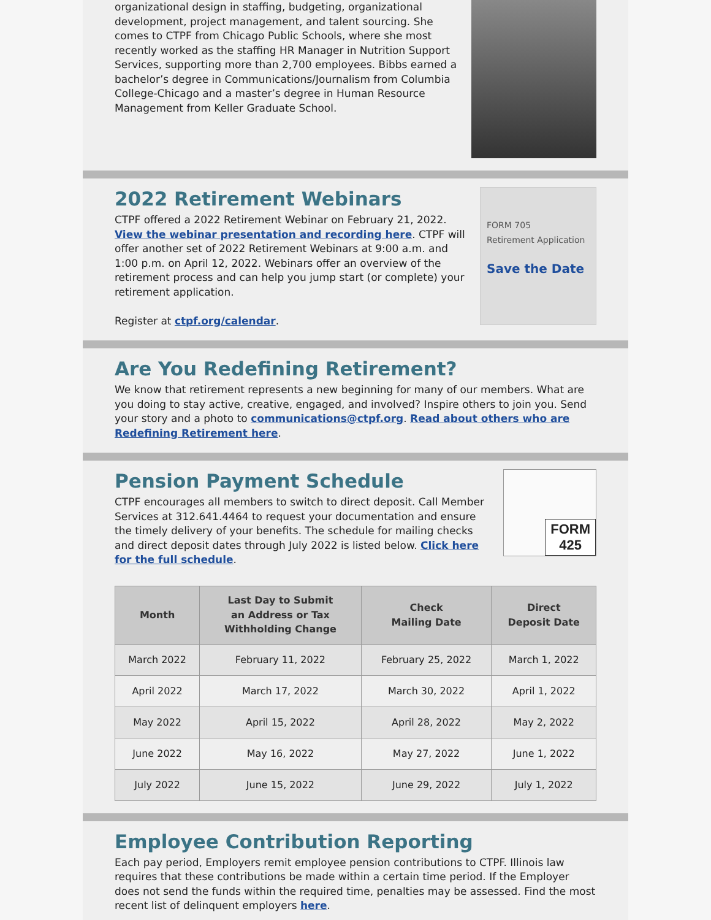organizational design in staffing, budgeting, organizational development, project management, and talent sourcing. She comes to CTPF from Chicago Public Schools, where she most recently worked as the staffing HR Manager in Nutrition Support Services, supporting more than 2,700 employees. Bibbs earned a bachelor’s degree in Communications/Journalism from Columbia College-Chicago and a master’s degree in Human Resource Management from Keller Graduate School.
2022 Retirement Webinars
CTPF offered a 2022 Retirement Webinar on February 21, 2022. View the webinar presentation and recording here. CTPF will offer another set of 2022 Retirement Webinars at 9:00 a.m. and 1:00 p.m. on April 12, 2022. Webinars offer an overview of the retirement process and can help you jump start (or complete) your retirement application.
Register at ctpf.org/calendar.
FORM 705
Retirement Application
Save the Date
Are You Redefining Retirement?
We know that retirement represents a new beginning for many of our members. What are you doing to stay active, creative, engaged, and involved? Inspire others to join you. Send your story and a photo to communications@ctpf.org. Read about others who are Redefining Retirement here.
Pension Payment Schedule
CTPF encourages all members to switch to direct deposit. Call Member Services at 312.641.4464 to request your documentation and ensure the timely delivery of your benefits. The schedule for mailing checks and direct deposit dates through July 2022 is listed below. Click here for the full schedule.
FORM
425
| Month | Last Day to Submit an Address or Tax Withholding Change | Check Mailing Date | Direct Deposit Date |
| --- | --- | --- | --- |
| March 2022 | February 11, 2022 | February 25, 2022 | March 1, 2022 |
| April 2022 | March 17, 2022 | March 30, 2022 | April 1, 2022 |
| May 2022 | April 15, 2022 | April 28, 2022 | May 2, 2022 |
| June 2022 | May 16, 2022 | May 27, 2022 | June 1, 2022 |
| July 2022 | June 15, 2022 | June 29, 2022 | July 1, 2022 |
Employee Contribution Reporting
Each pay period, Employers remit employee pension contributions to CTPF. Illinois law requires that these contributions be made within a certain time period. If the Employer does not send the funds within the required time, penalties may be assessed. Find the most recent list of delinquent employers here.